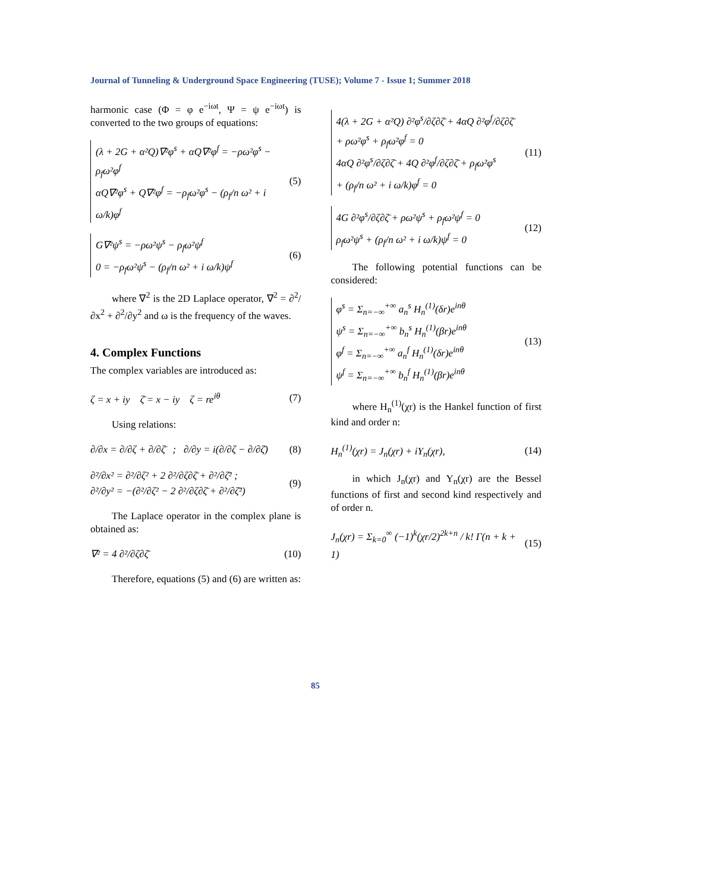Journal of Tunneling & Underground Space Engineering (TUSE); Volume 7 - Issue 1; Summer 2018
harmonic case (Φ = φ e<sup>−iωt</sup>, Ψ = ψ e<sup>−iωt</sup>) is converted to the two groups of equations:
(λ + 2G + α²Q)∇²φ<sup>s</sup> + αQ∇²φ<sup>f</sup> = −ρω²φ<sup>s</sup> − ρ<sub>f</sub>ω²φ<sup>f</sup>
αQ∇²φ<sup>s</sup> + Q∇²φ<sup>f</sup> = −ρ<sub>f</sub>ω²φ<sup>s</sup> − (ρ<sub>f</sub>/n ω² + i ω/k)φ<sup>f</sup>
(5)
G∇²ψ<sup>s</sup> = −ρω²ψ<sup>s</sup> − ρ<sub>f</sub>ω²ψ<sup>f</sup>
0 = −ρ<sub>f</sub>ω²ψ<sup>s</sup> − (ρ<sub>f</sub>/n ω² + i ω/k)ψ<sup>f</sup>
(6)
where ∇<sup>2</sup> is the 2D Laplace operator, ∇<sup>2</sup> = ∂<sup>2</sup>/∂x<sup>2</sup> + ∂<sup>2</sup>/∂y<sup>2</sup> and ω is the frequency of the waves.
4. Complex Functions
The complex variables are introduced as:
ζ = x + iy ζ̄ = x − iy ζ = re<sup>iθ</sup> (7)
Using relations:
∂/∂x = ∂/∂ζ + ∂/∂ζ̄ ; ∂/∂y = i(∂/∂ζ − ∂/∂ζ̄) (8)
∂²/∂x² = ∂²/∂ζ² + 2 ∂²/∂ζ∂ζ̄ + ∂²/∂ζ̄² ;
∂²/∂y² = −(∂²/∂ζ² − 2 ∂²/∂ζ∂ζ̄ + ∂²/∂ζ̄²) (9)
The Laplace operator in the complex plane is obtained as:
∇² = 4 ∂²/∂ζ∂ζ̄ (10)
Therefore, equations (5) and (6) are written as:
4(λ + 2G + α²Q) ∂²φ<sup>s</sup>/∂ζ∂ζ̄ + 4αQ ∂²φ<sup>f</sup>/∂ζ∂ζ̄
+ ρω²φ<sup>s</sup> + ρ<sub>f</sub>ω²φ<sup>f</sup> = 0
4αQ ∂²φ<sup>s</sup>/∂ζ∂ζ̄ + 4Q ∂²φ<sup>f</sup>/∂ζ∂ζ̄ + ρ<sub>f</sub>ω²φ<sup>s</sup>
+ (ρ<sub>f</sub>/n ω² + i ω/k)φ<sup>f</sup> = 0
(11)
4G ∂²φ<sup>s</sup>/∂ζ∂ζ̄ + ρω²ψ<sup>s</sup> + ρ<sub>f</sub>ω²ψ<sup>f</sup> = 0
ρ<sub>f</sub>ω²ψ<sup>s</sup> + (ρ<sub>f</sub>/n ω² + i ω/k)ψ<sup>f</sup> = 0
(12)
The following potential functions can be considered:
φ<sup>s</sup> = Σ<sub>n=−∞</sub><sup>+∞</sup> a<sub>n</sub><sup>s</sup> H<sub>n</sub><sup>(1)</sup>(δr)e<sup>inθ</sup>
ψ<sup>s</sup> = Σ<sub>n=−∞</sub><sup>+∞</sup> b<sub>n</sub><sup>s</sup> H<sub>n</sub><sup>(1)</sup>(βr)e<sup>inθ</sup>
φ<sup>f</sup> = Σ<sub>n=−∞</sub><sup>+∞</sup> a<sub>n</sub><sup>f</sup> H<sub>n</sub><sup>(1)</sup>(δr)e<sup>inθ</sup>
ψ<sup>f</sup> = Σ<sub>n=−∞</sub><sup>+∞</sup> b<sub>n</sub><sup>f</sup> H<sub>n</sub><sup>(1)</sup>(βr)e<sup>inθ</sup>
(13)
where H<sub>n</sub><sup>(1)</sup>(χr) is the Hankel function of first kind and order n:
H<sub>n</sub><sup>(1)</sup>(χr) = J<sub>n</sub>(χr) + iY<sub>n</sub>(χr), (14)
in which J<sub>n</sub>(χr) and Y<sub>n</sub>(χr) are the Bessel functions of first and second kind respectively and of order n.
J<sub>n</sub>(χr) = Σ<sub>k=0</sub><sup>∞</sup> (−1)<sup>k</sup>(χr/2)<sup>2k+n</sup> / k! Γ(n + k + 1) (15)
85